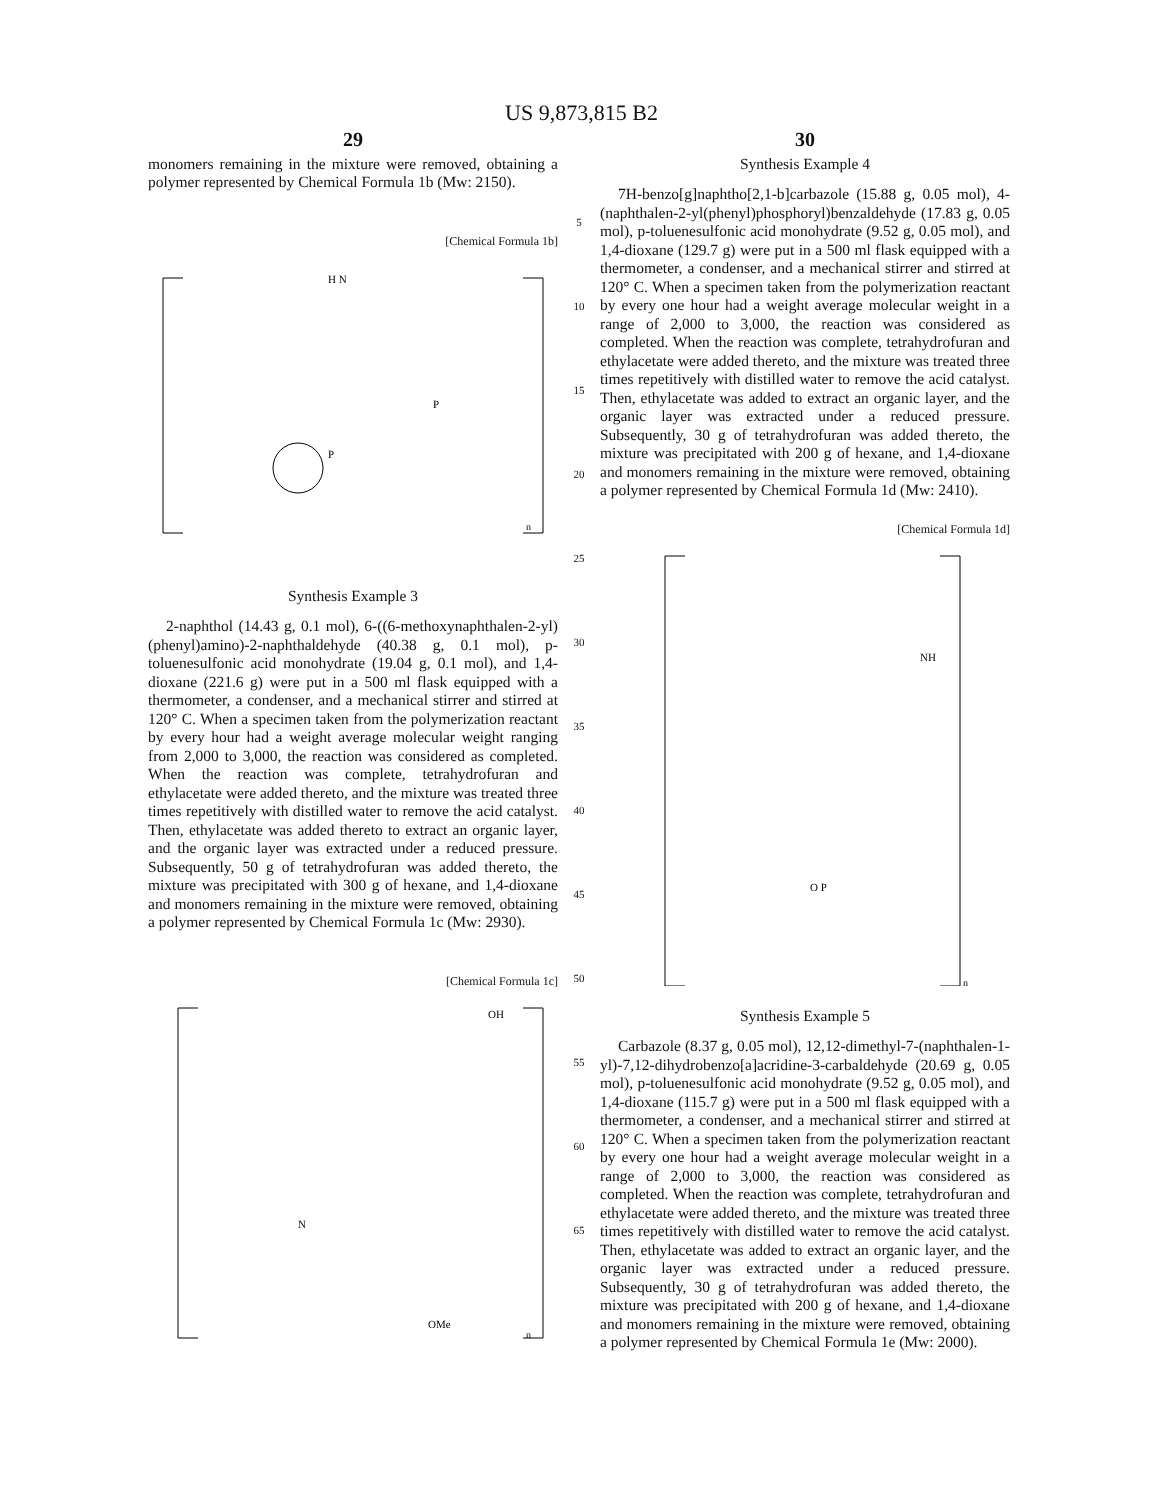US 9,873,815 B2
29
monomers remaining in the mixture were removed, obtaining a polymer represented by Chemical Formula 1b (Mw: 2150).
[Chemical Formula 1b]
n
H N
P
P
Synthesis Example 3
2-naphthol (14.43 g, 0.1 mol), 6-((6-methoxynaphthalen-2-yl) (phenyl)amino)-2-naphthaldehyde (40.38 g, 0.1 mol), p-toluenesulfonic acid monohydrate (19.04 g, 0.1 mol), and 1,4-dioxane (221.6 g) were put in a 500 ml flask equipped with a thermometer, a condenser, and a mechanical stirrer and stirred at 120° C. When a specimen taken from the polymerization reactant by every hour had a weight average molecular weight ranging from 2,000 to 3,000, the reaction was considered as completed. When the reaction was complete, tetrahydrofuran and ethylacetate were added thereto, and the mixture was treated three times repetitively with distilled water to remove the acid catalyst. Then, ethylacetate was added thereto to extract an organic layer, and the organic layer was extracted under a reduced pressure. Subsequently, 50 g of tetrahydrofuran was added thereto, the mixture was precipitated with 300 g of hexane, and 1,4-dioxane and monomers remaining in the mixture were removed, obtaining a polymer represented by Chemical Formula 1c (Mw: 2930).
[Chemical Formula 1c]
OH
N
OMe
n
5
10
15
20
25
30
35
40
45
50
55
60
65
30
Synthesis Example 4
7H-benzo[g]naphtho[2,1-b]carbazole (15.88 g, 0.05 mol), 4-(naphthalen-2-yl(phenyl)phosphoryl)benzaldehyde (17.83 g, 0.05 mol), p-toluenesulfonic acid monohydrate (9.52 g, 0.05 mol), and 1,4-dioxane (129.7 g) were put in a 500 ml flask equipped with a thermometer, a condenser, and a mechanical stirrer and stirred at 120° C. When a specimen taken from the polymerization reactant by every one hour had a weight average molecular weight in a range of 2,000 to 3,000, the reaction was considered as completed. When the reaction was complete, tetrahydrofuran and ethylacetate were added thereto, and the mixture was treated three times repetitively with distilled water to remove the acid catalyst. Then, ethylacetate was added to extract an organic layer, and the organic layer was extracted under a reduced pressure. Subsequently, 30 g of tetrahydrofuran was added thereto, the mixture was precipitated with 200 g of hexane, and 1,4-dioxane and monomers remaining in the mixture were removed, obtaining a polymer represented by Chemical Formula 1d (Mw: 2410).
[Chemical Formula 1d]
NH
O P
n
Synthesis Example 5
Carbazole (8.37 g, 0.05 mol), 12,12-dimethyl-7-(naphthalen-1-yl)-7,12-dihydrobenzo[a]acridine-3-carbaldehyde (20.69 g, 0.05 mol), p-toluenesulfonic acid monohydrate (9.52 g, 0.05 mol), and 1,4-dioxane (115.7 g) were put in a 500 ml flask equipped with a thermometer, a condenser, and a mechanical stirrer and stirred at 120° C. When a specimen taken from the polymerization reactant by every one hour had a weight average molecular weight in a range of 2,000 to 3,000, the reaction was considered as completed. When the reaction was complete, tetrahydrofuran and ethylacetate were added thereto, and the mixture was treated three times repetitively with distilled water to remove the acid catalyst. Then, ethylacetate was added to extract an organic layer, and the organic layer was extracted under a reduced pressure. Subsequently, 30 g of tetrahydrofuran was added thereto, the mixture was precipitated with 200 g of hexane, and 1,4-dioxane and monomers remaining in the mixture were removed, obtaining a polymer represented by Chemical Formula 1e (Mw: 2000).